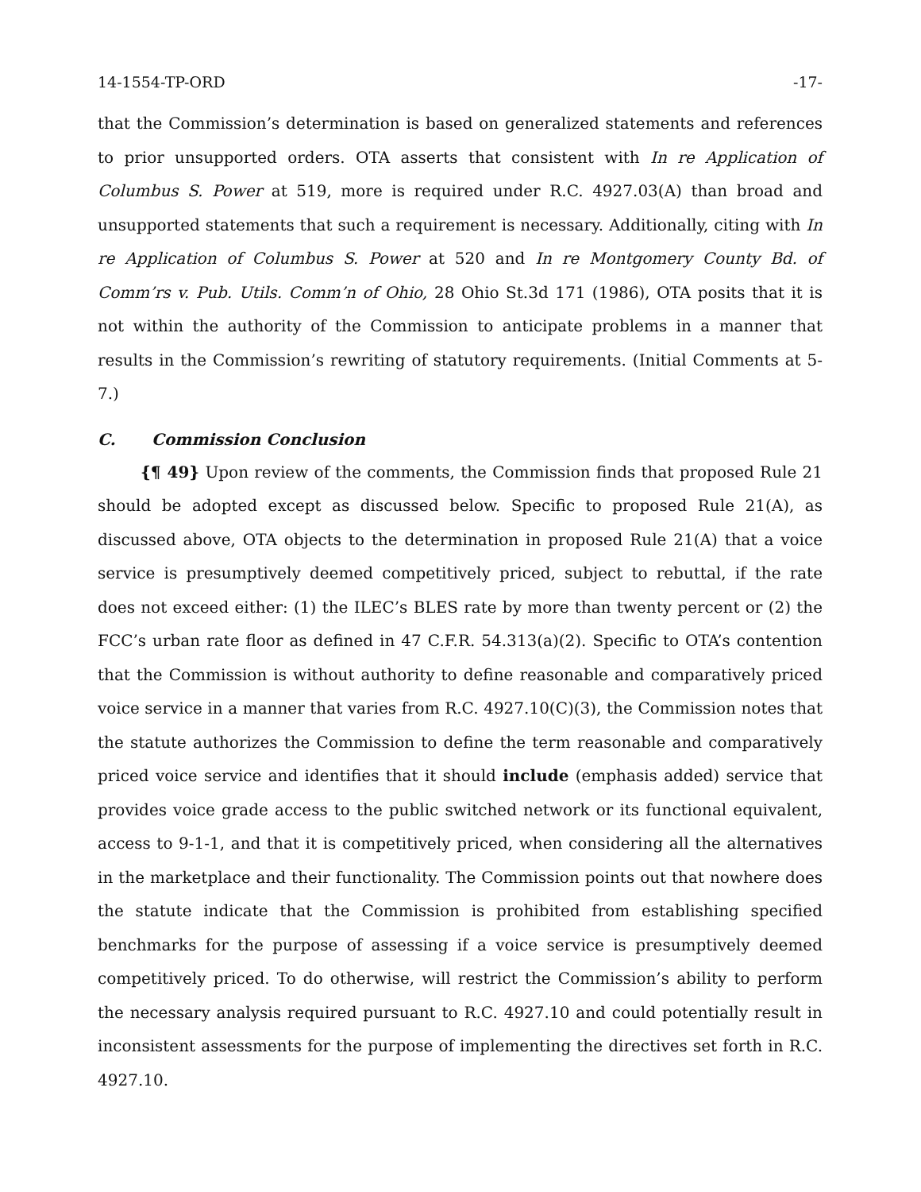14-1554-TP-ORD -17-
that the Commission’s determination is based on generalized statements and references to prior unsupported orders. OTA asserts that consistent with In re Application of Columbus S. Power at 519, more is required under R.C. 4927.03(A) than broad and unsupported statements that such a requirement is necessary. Additionally, citing with In re Application of Columbus S. Power at 520 and In re Montgomery County Bd. of Comm’rs v. Pub. Utils. Comm’n of Ohio, 28 Ohio St.3d 171 (1986), OTA posits that it is not within the authority of the Commission to anticipate problems in a manner that results in the Commission’s rewriting of statutory requirements. (Initial Comments at 5-7.)
C. Commission Conclusion
{¶ 49} Upon review of the comments, the Commission finds that proposed Rule 21 should be adopted except as discussed below. Specific to proposed Rule 21(A), as discussed above, OTA objects to the determination in proposed Rule 21(A) that a voice service is presumptively deemed competitively priced, subject to rebuttal, if the rate does not exceed either: (1) the ILEC’s BLES rate by more than twenty percent or (2) the FCC’s urban rate floor as defined in 47 C.F.R. 54.313(a)(2). Specific to OTA’s contention that the Commission is without authority to define reasonable and comparatively priced voice service in a manner that varies from R.C. 4927.10(C)(3), the Commission notes that the statute authorizes the Commission to define the term reasonable and comparatively priced voice service and identifies that it should include (emphasis added) service that provides voice grade access to the public switched network or its functional equivalent, access to 9-1-1, and that it is competitively priced, when considering all the alternatives in the marketplace and their functionality. The Commission points out that nowhere does the statute indicate that the Commission is prohibited from establishing specified benchmarks for the purpose of assessing if a voice service is presumptively deemed competitively priced. To do otherwise, will restrict the Commission’s ability to perform the necessary analysis required pursuant to R.C. 4927.10 and could potentially result in inconsistent assessments for the purpose of implementing the directives set forth in R.C. 4927.10.